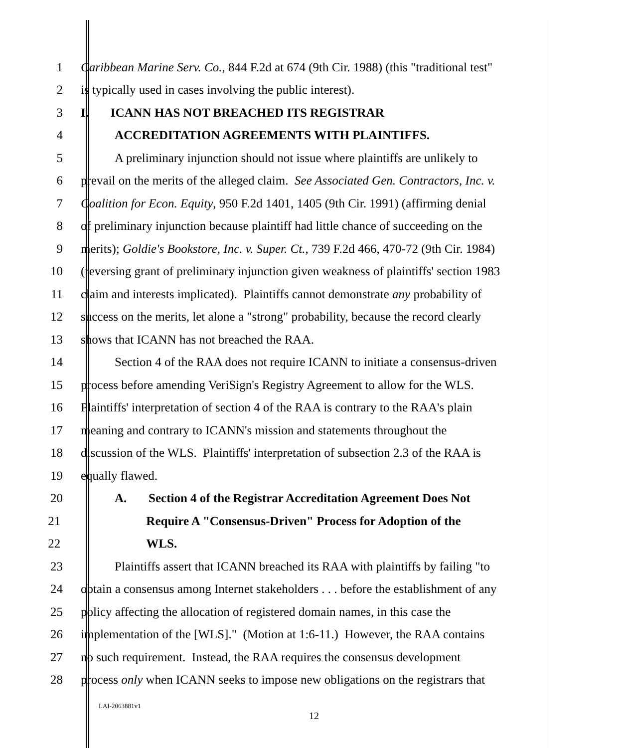1 Caribbean Marine Serv. Co., 844 F.2d at 674 (9th Cir. 1988) (this "traditional test"
2 is typically used in cases involving the public interest).
3 I. ICANN HAS NOT BREACHED ITS REGISTRAR
4 ACCREDITATION AGREEMENTS WITH PLAINTIFFS.
5 A preliminary injunction should not issue where plaintiffs are unlikely to
6 prevail on the merits of the alleged claim. See Associated Gen. Contractors, Inc. v.
7 Coalition for Econ. Equity, 950 F.2d 1401, 1405 (9th Cir. 1991) (affirming denial
8 of preliminary injunction because plaintiff had little chance of succeeding on the
9 merits); Goldie's Bookstore, Inc. v. Super. Ct., 739 F.2d 466, 470-72 (9th Cir. 1984)
10 (reversing grant of preliminary injunction given weakness of plaintiffs' section 1983
11 claim and interests implicated). Plaintiffs cannot demonstrate any probability of
12 success on the merits, let alone a "strong" probability, because the record clearly
13 shows that ICANN has not breached the RAA.
14 Section 4 of the RAA does not require ICANN to initiate a consensus-driven
15 process before amending VeriSign's Registry Agreement to allow for the WLS.
16 Plaintiffs' interpretation of section 4 of the RAA is contrary to the RAA's plain
17 meaning and contrary to ICANN's mission and statements throughout the
18 discussion of the WLS. Plaintiffs' interpretation of subsection 2.3 of the RAA is
19 equally flawed.
20 A. Section 4 of the Registrar Accreditation Agreement Does Not
21 Require A "Consensus-Driven" Process for Adoption of the
22 WLS.
23 Plaintiffs assert that ICANN breached its RAA with plaintiffs by failing "to
24 obtain a consensus among Internet stakeholders . . . before the establishment of any
25 policy affecting the allocation of registered domain names, in this case the
26 implementation of the [WLS]." (Motion at 1:6-11.) However, the RAA contains
27 no such requirement. Instead, the RAA requires the consensus development
28 process only when ICANN seeks to impose new obligations on the registrars that
LAI-2063881v1
12